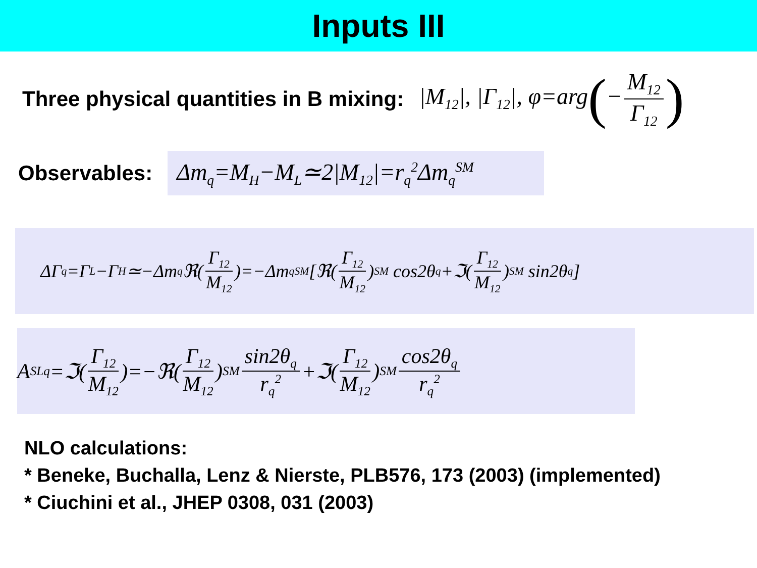Inputs III
Three physical quantities in B mixing: |M<sub>12</sub>|, |Γ<sub>12</sub>|, φ=arg(− M<sub>12</sub> Γ<sub>12</sub>)
Observables: Δm<sub>q</sub>=M<sub>H</sub>−M<sub>L</sub>≃2|M<sub>12</sub>|=r<sub>q</sub><sup>2</sup>Δm<sub>q</sub><sup>SM</sup>
ΔΓ<sub>q</sub>=Γ<sub>L</sub>−Γ<sub>H</sub>≃−Δm<sub>q</sub>ℜ(Γ<sub>12</sub> M<sub>12</sub>)=−Δm<sub>q</sub><sup>SM</sup>[ℜ(Γ<sub>12</sub> M<sub>12</sub>)<sub>SM</sub> cos2θ<sub>q</sub>+ℑ(Γ<sub>12</sub> M<sub>12</sub>)<sub>SM</sub> sin2θ<sub>q</sub>]
A<sub>SL</sub><sup>q</sup>=ℑ(Γ<sub>12</sub> M<sub>12</sub>)=−ℜ(Γ<sub>12</sub> M<sub>12</sub>)<sub>SM</sub> sin2θ<sub>q</sub> r<sub>q</sub><sup>2</sup> +ℑ(Γ<sub>12</sub> M<sub>12</sub>)<sub>SM</sub> cos2θ<sub>q</sub> r<sub>q</sub><sup>2</sup>
NLO calculations:
* Beneke, Buchalla, Lenz & Nierste, PLB576, 173 (2003) (implemented)
* Ciuchini et al., JHEP 0308, 031 (2003)